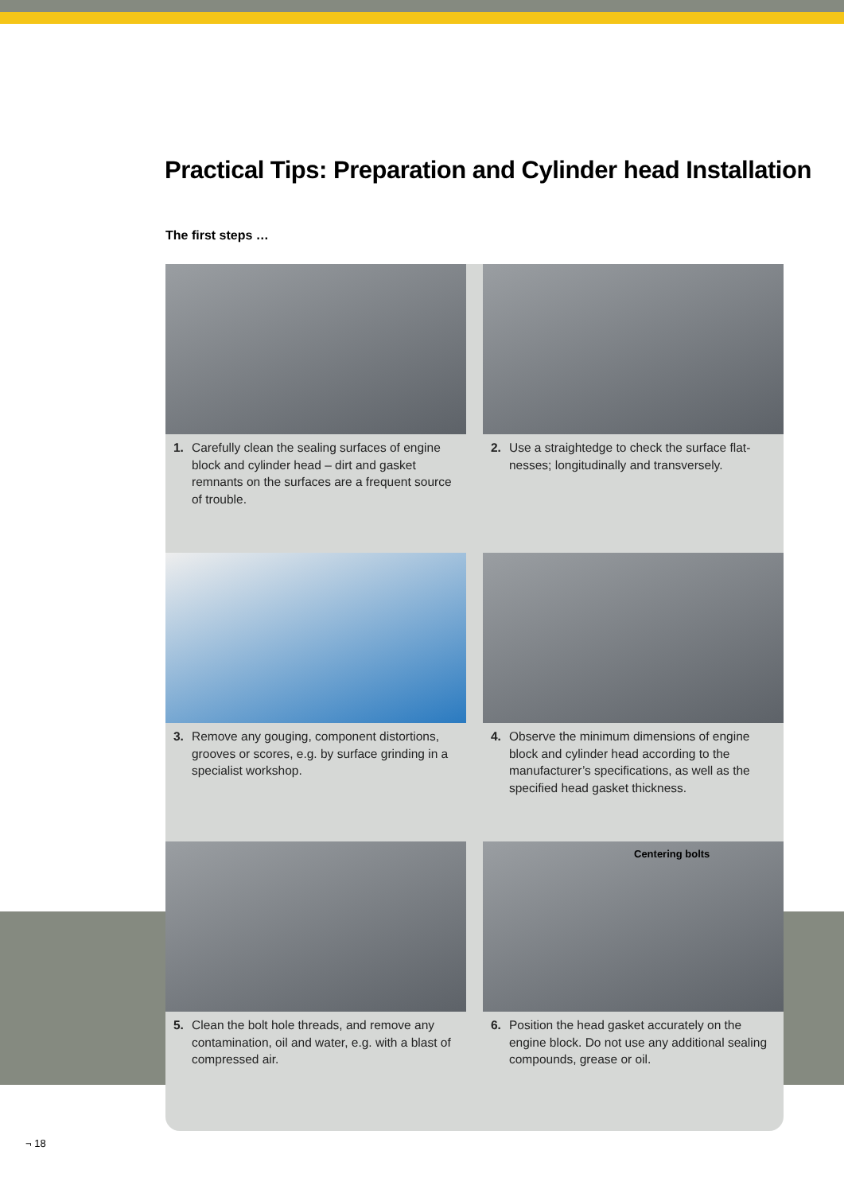Practical Tips: Preparation and Cylinder head Installation
The first steps …
1. Carefully clean the sealing surfaces of engine block and cylinder head – dirt and gasket remnants on the surfaces are a frequent sour­ce of trouble.
2. Use a straightedge to check the surface flat­nesses; longitudinally and transversely.
3. Remove any gouging, component distortions, grooves or scores, e.g. by surface grinding in a specialist workshop.
4. Observe the minimum dimensions of engine block and cylinder head according to the manufacturer’s specifications, as well as the specified head gasket thickness.
5. Clean the bolt hole threads, and remove any contamination, oil and water, e.g. with a blast of compressed air.
Centering bolts
6. Position the head gasket accurately on the engine block. Do not use any additional seal­ing compounds, grease or oil.
¬ 18